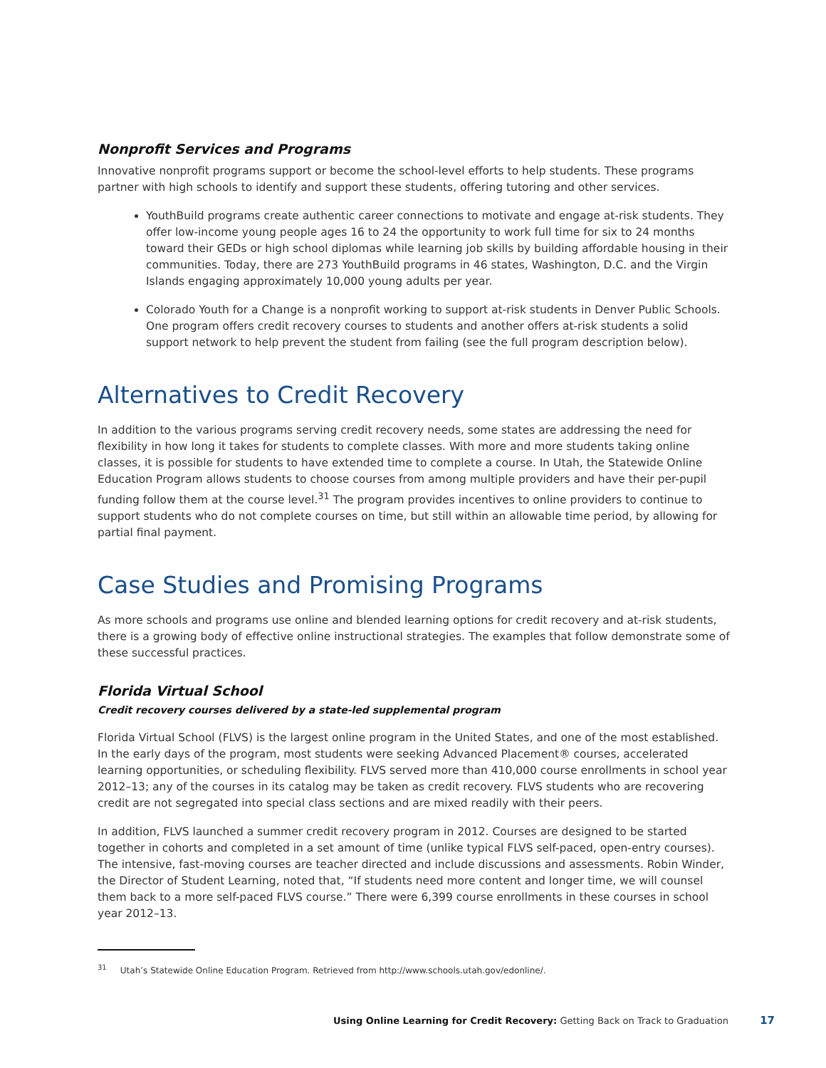Nonprofit Services and Programs
Innovative nonprofit programs support or become the school-level efforts to help students. These programs partner with high schools to identify and support these students, offering tutoring and other services.
YouthBuild programs create authentic career connections to motivate and engage at-risk students. They offer low-income young people ages 16 to 24 the opportunity to work full time for six to 24 months toward their GEDs or high school diplomas while learning job skills by building affordable housing in their communities. Today, there are 273 YouthBuild programs in 46 states, Washington, D.C. and the Virgin Islands engaging approximately 10,000 young adults per year.
Colorado Youth for a Change is a nonprofit working to support at-risk students in Denver Public Schools. One program offers credit recovery courses to students and another offers at-risk students a solid support network to help prevent the student from failing (see the full program description below).
Alternatives to Credit Recovery
In addition to the various programs serving credit recovery needs, some states are addressing the need for flexibility in how long it takes for students to complete classes. With more and more students taking online classes, it is possible for students to have extended time to complete a course. In Utah, the Statewide Online Education Program allows students to choose courses from among multiple providers and have their per-pupil funding follow them at the course level.<sup>31</sup> The program provides incentives to online providers to continue to support students who do not complete courses on time, but still within an allowable time period, by allowing for partial final payment.
Case Studies and Promising Programs
As more schools and programs use online and blended learning options for credit recovery and at-risk students, there is a growing body of effective online instructional strategies. The examples that follow demonstrate some of these successful practices.
Florida Virtual School
Credit recovery courses delivered by a state-led supplemental program
Florida Virtual School (FLVS) is the largest online program in the United States, and one of the most established. In the early days of the program, most students were seeking Advanced Placement® courses, accelerated learning opportunities, or scheduling flexibility. FLVS served more than 410,000 course enrollments in school year 2012–13; any of the courses in its catalog may be taken as credit recovery. FLVS students who are recovering credit are not segregated into special class sections and are mixed readily with their peers.
In addition, FLVS launched a summer credit recovery program in 2012. Courses are designed to be started together in cohorts and completed in a set amount of time (unlike typical FLVS self-paced, open-entry courses). The intensive, fast-moving courses are teacher directed and include discussions and assessments. Robin Winder, the Director of Student Learning, noted that, “If students need more content and longer time, we will counsel them back to a more self-paced FLVS course.” There were 6,399 course enrollments in these courses in school year 2012–13.
<sup>31</sup> Utah’s Statewide Online Education Program. Retrieved from http://www.schools.utah.gov/edonline/.
Using Online Learning for Credit Recovery: Getting Back on Track to Graduation 17